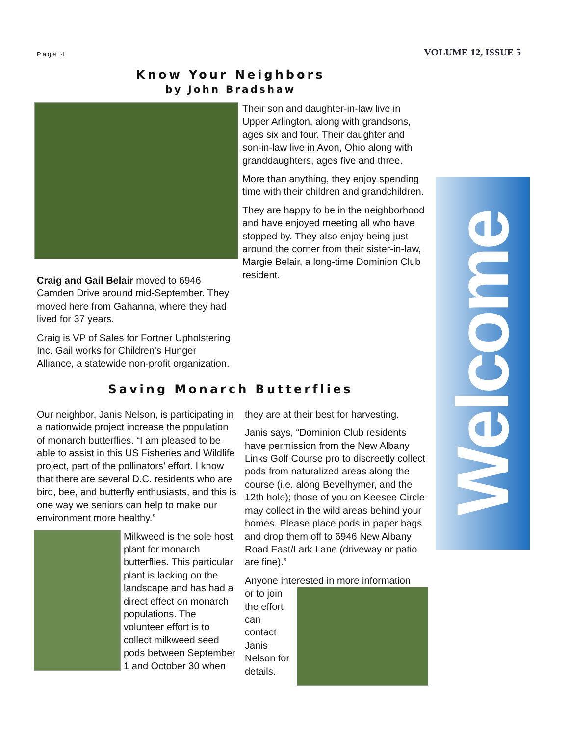Page 4 VOLUME 12, ISSUE 5
Know Your Neighbors
by John Bradshaw
Craig and Gail Belair moved to 6946 Camden Drive around mid-September. They moved here from Gahanna, where they had lived for 37 years.
Craig is VP of Sales for Fortner Upholstering Inc. Gail works for Children's Hunger Alliance, a statewide non-profit organization.
Their son and daughter-in-law live in Upper Arlington, along with grandsons, ages six and four. Their daughter and son-in-law live in Avon, Ohio along with granddaughters, ages five and three.
More than anything, they enjoy spending time with their children and grandchildren.
They are happy to be in the neighborhood and have enjoyed meeting all who have stopped by. They also enjoy being just around the corner from their sister-in-law, Margie Belair, a long-time Dominion Club resident.
Saving Monarch Butterflies
Our neighbor, Janis Nelson, is participating in a nationwide project increase the population of monarch butterflies. “I am pleased to be able to assist in this US Fisheries and Wildlife project, part of the pollinators’ effort. I know that there are several D.C. residents who are bird, bee, and butterfly enthusiasts, and this is one way we seniors can help to make our environment more healthy.”
Milkweed is the sole host plant for monarch butterflies. This particular plant is lacking on the landscape and has had a direct effect on monarch populations. The volunteer effort is to collect milkweed seed pods between September 1 and October 30 when
they are at their best for harvesting.
Janis says, “Dominion Club residents have permission from the New Albany Links Golf Course pro to discreetly collect pods from naturalized areas along the course (i.e. along Bevelhymer, and the 12th hole); those of you on Keesee Circle may collect in the wild areas behind your homes. Please place pods in paper bags and drop them off to 6946 New Albany Road East/Lark Lane (driveway or patio are fine).”
Anyone interested in more information
or to join the effort can contact Janis Nelson for details.
Welcome